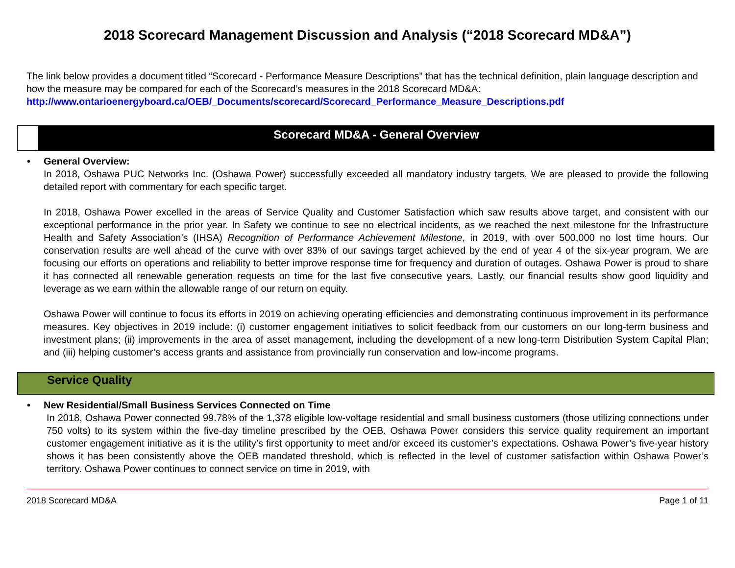2018 Scorecard Management Discussion and Analysis (“2018 Scorecard MD&A”)
The link below provides a document titled “Scorecard - Performance Measure Descriptions” that has the technical definition, plain language description and how the measure may be compared for each of the Scorecard’s measures in the 2018 Scorecard MD&A:
http://www.ontarioenergyboard.ca/OEB/_Documents/scorecard/Scorecard_Performance_Measure_Descriptions.pdf
Scorecard MD&A - General Overview
• General Overview:
In 2018, Oshawa PUC Networks Inc. (Oshawa Power) successfully exceeded all mandatory industry targets. We are pleased to provide the following detailed report with commentary for each specific target.
In 2018, Oshawa Power excelled in the areas of Service Quality and Customer Satisfaction which saw results above target, and consistent with our exceptional performance in the prior year. In Safety we continue to see no electrical incidents, as we reached the next milestone for the Infrastructure Health and Safety Association’s (IHSA) Recognition of Performance Achievement Milestone, in 2019, with over 500,000 no lost time hours. Our conservation results are well ahead of the curve with over 83% of our savings target achieved by the end of year 4 of the six-year program. We are focusing our efforts on operations and reliability to better improve response time for frequency and duration of outages. Oshawa Power is proud to share it has connected all renewable generation requests on time for the last five consecutive years. Lastly, our financial results show good liquidity and leverage as we earn within the allowable range of our return on equity.
Oshawa Power will continue to focus its efforts in 2019 on achieving operating efficiencies and demonstrating continuous improvement in its performance measures. Key objectives in 2019 include: (i) customer engagement initiatives to solicit feedback from our customers on our long-term business and investment plans; (ii) improvements in the area of asset management, including the development of a new long-term Distribution System Capital Plan; and (iii) helping customer’s access grants and assistance from provincially run conservation and low-income programs.
Service Quality
• New Residential/Small Business Services Connected on Time
In 2018, Oshawa Power connected 99.78% of the 1,378 eligible low-voltage residential and small business customers (those utilizing connections under 750 volts) to its system within the five-day timeline prescribed by the OEB. Oshawa Power considers this service quality requirement an important customer engagement initiative as it is the utility’s first opportunity to meet and/or exceed its customer’s expectations. Oshawa Power’s five-year history shows it has been consistently above the OEB mandated threshold, which is reflected in the level of customer satisfaction within Oshawa Power’s territory. Oshawa Power continues to connect service on time in 2019, with
2018 Scorecard MD&A Page 1 of 11